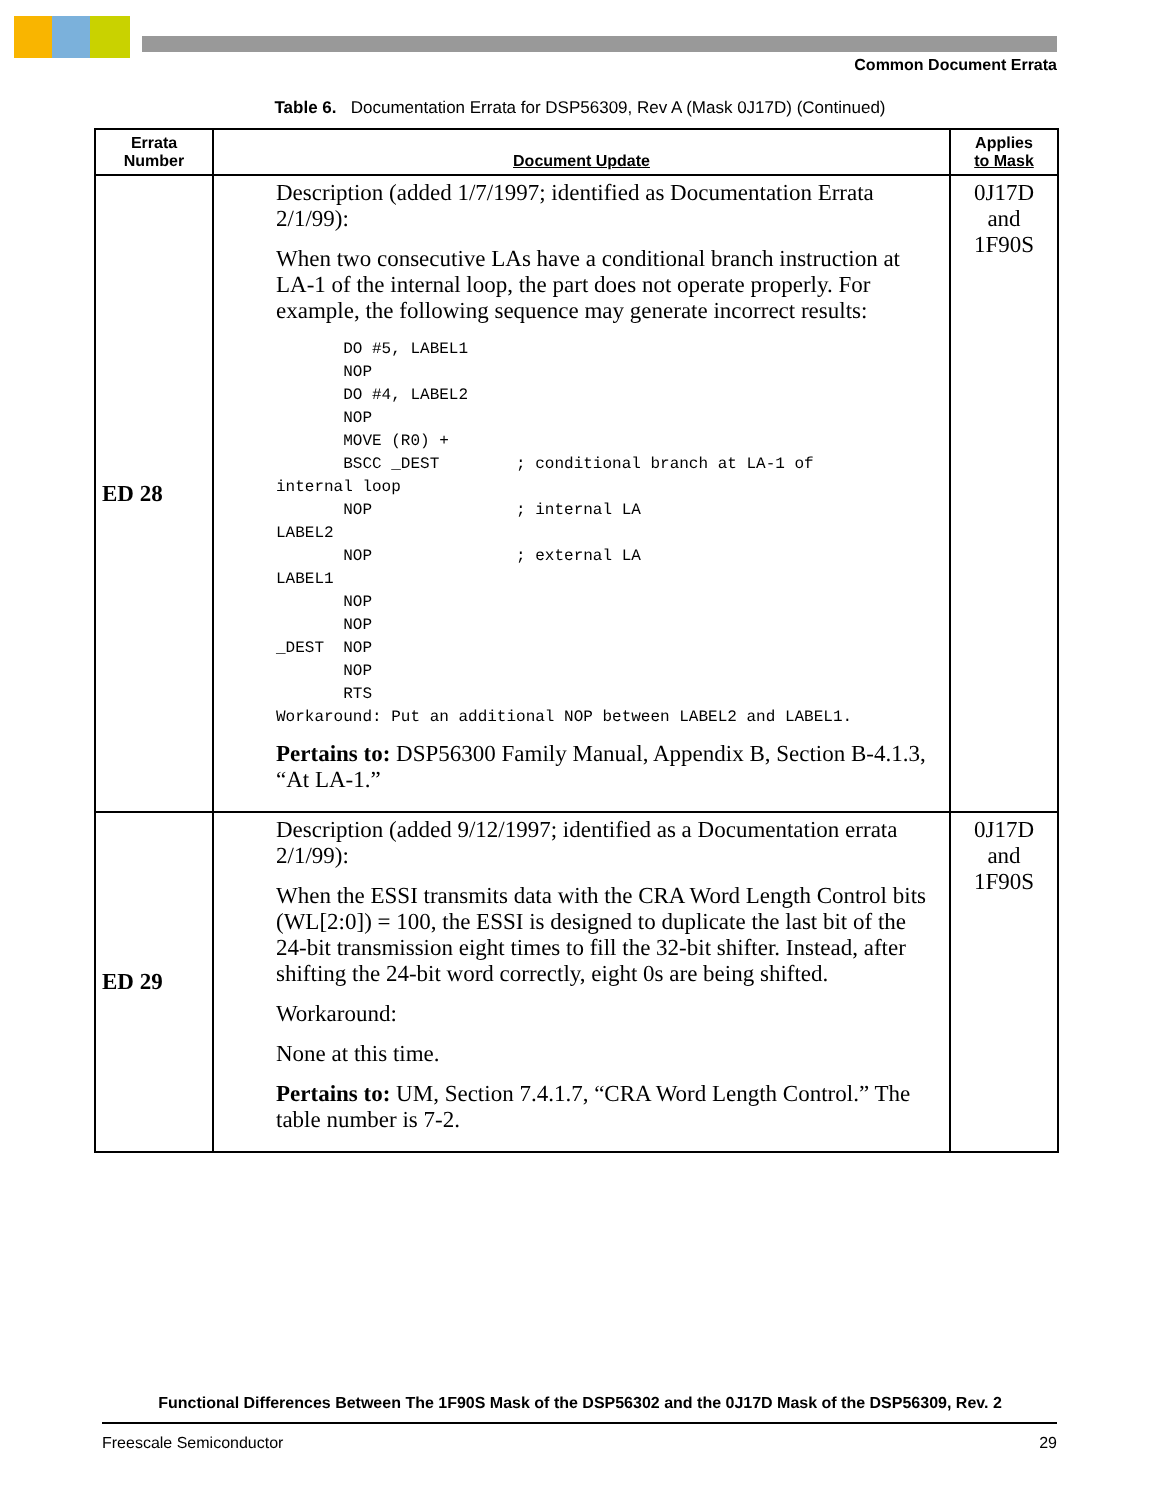Common Document Errata
Table 6. Documentation Errata for DSP56309, Rev A (Mask 0J17D) (Continued)
| Errata Number | Document Update | Applies to Mask |
| --- | --- | --- |
| ED 28 | Description (added 1/7/1997; identified as Documentation Errata 2/1/99): When two consecutive LAs have a conditional branch instruction at LA-1 of the internal loop, the part does not operate properly. For example, the following sequence may generate incorrect results: DO #5, LABEL1 NOP DO #4, LABEL2 NOP MOVE (R0) + BSCC _DEST ; conditional branch at LA-1 of internal loop NOP ; internal LA LABEL2 NOP ; external LA LABEL1 NOP NOP _DEST NOP NOP RTS Workaround: Put an additional NOP between LABEL2 and LABEL1. Pertains to: DSP56300 Family Manual, Appendix B, Section B-4.1.3, “At LA-1.” | 0J17D and 1F90S |
| ED 29 | Description (added 9/12/1997; identified as a Documentation errata 2/1/99): When the ESSI transmits data with the CRA Word Length Control bits (WL[2:0]) = 100, the ESSI is designed to duplicate the last bit of the 24-bit transmission eight times to fill the 32-bit shifter. Instead, after shifting the 24-bit word correctly, eight 0s are being shifted. Workaround: None at this time. Pertains to: UM, Section 7.4.1.7, “CRA Word Length Control.” The table number is 7-2. | 0J17D and 1F90S |
Functional Differences Between The 1F90S Mask of the DSP56302 and the 0J17D Mask of the DSP56309, Rev. 2
Freescale Semiconductor 29